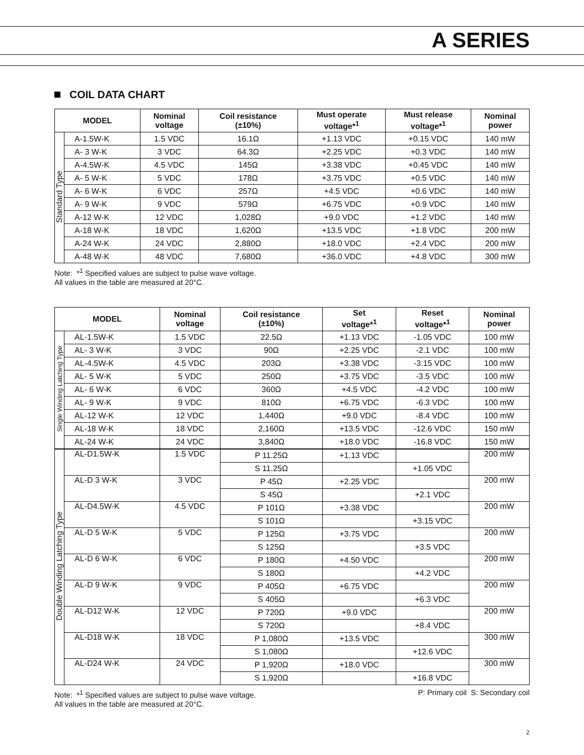A SERIES
COIL DATA CHART
| MODEL | | Nominal voltage | Coil resistance (±10%) | Must operate voltage*<sup>1</sup> | Must release voltage*<sup>1</sup> | Nominal power |
| --- | --- | --- | --- | --- | --- | --- |
| Standard Type | A-1.5W-K | 1.5 VDC | 16.1Ω | +1.13 VDC | +0.15 VDC | 140 mW |
| | A- 3 W-K | 3 VDC | 64.3Ω | +2.25 VDC | +0.3 VDC | 140 mW |
| | A-4.5W-K | 4.5 VDC | 145Ω | +3.38 VDC | +0.45 VDC | 140 mW |
| | A- 5 W-K | 5 VDC | 178Ω | +3.75 VDC | +0.5 VDC | 140 mW |
| | A- 6 W-K | 6 VDC | 257Ω | +4.5 VDC | +0.6 VDC | 140 mW |
| | A- 9 W-K | 9 VDC | 579Ω | +6.75 VDC | +0.9 VDC | 140 mW |
| | A-12 W-K | 12 VDC | 1,028Ω | +9.0 VDC | +1.2 VDC | 140 mW |
| | A-18 W-K | 18 VDC | 1,620Ω | +13.5 VDC | +1.8 VDC | 200 mW |
| | A-24 W-K | 24 VDC | 2,880Ω | +18.0 VDC | +2.4 VDC | 200 mW |
| | A-48 W-K | 48 VDC | 7,680Ω | +36.0 VDC | +4.8 VDC | 300 mW |
Note: *<sup>1</sup> Specified values are subject to pulse wave voltage.
All values in the table are measured at 20°C.
| MODEL | | Nominal voltage | Coil resistance (±10%) | Set voltage*<sup>1</sup> | Reset voltage*<sup>1</sup> | Nominal power |
| --- | --- | --- | --- | --- | --- | --- |
| Single Winding Latching Type | AL-1.5W-K | 1.5 VDC | 22.5Ω | +1.13 VDC | -1.05 VDC | 100 mW |
| | AL- 3 W-K | 3 VDC | 90Ω | +2.25 VDC | -2.1 VDC | 100 mW |
| | AL-4.5W-K | 4.5 VDC | 203Ω | +3.38 VDC | -3.15 VDC | 100 mW |
| | AL- 5 W-K | 5 VDC | 250Ω | +3.75 VDC | -3.5 VDC | 100 mW |
| | AL- 6 W-K | 6 VDC | 360Ω | +4.5 VDC | -4.2 VDC | 100 mW |
| | AL- 9 W-K | 9 VDC | 810Ω | +6.75 VDC | -6.3 VDC | 100 mW |
| | AL-12 W-K | 12 VDC | 1,440Ω | +9.0 VDC | -8.4 VDC | 100 mW |
| | AL-18 W-K | 18 VDC | 2,160Ω | +13.5 VDC | -12.6 VDC | 150 mW |
| | AL-24 W-K | 24 VDC | 3,840Ω | +18.0 VDC | -16.8 VDC | 150 mW |
| Double Winding Latching Type | AL-D1.5W-K | 1.5 VDC | P 11.25Ω | +1.13 VDC | | 200 mW |
| | | | S 11.25Ω | | +1.05 VDC | |
| | AL-D 3 W-K | 3 VDC | P 45Ω | +2.25 VDC | | 200 mW |
| | | | S 45Ω | | +2.1 VDC | |
| | AL-D4.5W-K | 4.5 VDC | P 101Ω | +3.38 VDC | | 200 mW |
| | | | S 101Ω | | +3.15 VDC | |
| | AL-D 5 W-K | 5 VDC | P 125Ω | +3.75 VDC | | 200 mW |
| | | | S 125Ω | | +3.5 VDC | |
| | AL-D 6 W-K | 6 VDC | P 180Ω | +4.50 VDC | | 200 mW |
| | | | S 180Ω | | +4.2 VDC | |
| | AL-D 9 W-K | 9 VDC | P 405Ω | +6.75 VDC | | 200 mW |
| | | | S 405Ω | | +6.3 VDC | |
| | AL-D12 W-K | 12 VDC | P 720Ω | +9.0 VDC | | 200 mW |
| | | | S 720Ω | | +8.4 VDC | |
| | AL-D18 W-K | 18 VDC | P 1,080Ω | +13.5 VDC | | 300 mW |
| | | | S 1,080Ω | | +12.6 VDC | |
| | AL-D24 W-K | 24 VDC | P 1,920Ω | +18.0 VDC | | 300 mW |
| | | | S 1,920Ω | | +16.8 VDC | |
Note: *<sup>1</sup> Specified values are subject to pulse wave voltage.
All values in the table are measured at 20°C.
P: Primary coil S: Secondary coil
2